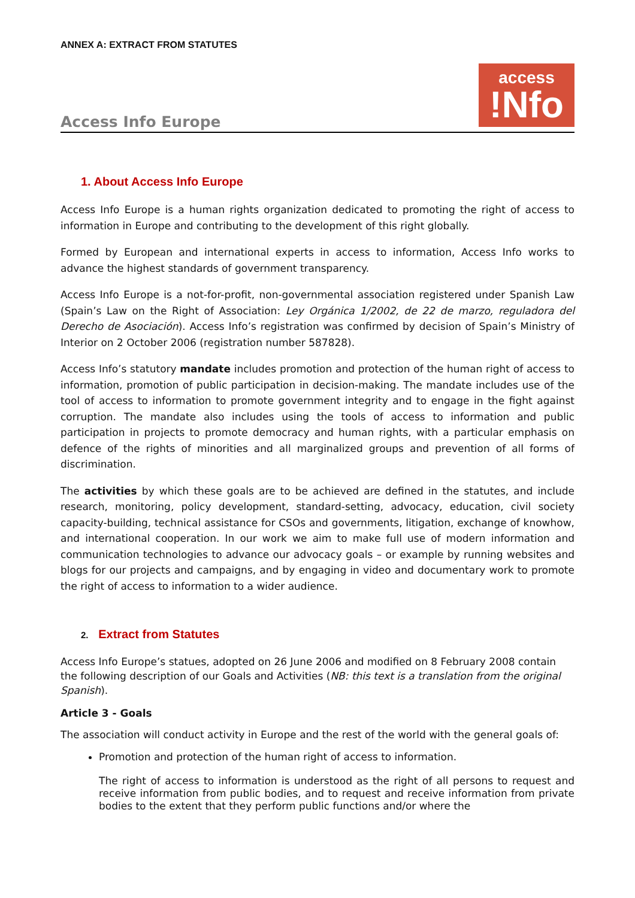ANNEX A: EXTRACT FROM STATUTES
Access Info Europe
access
!Nfo
1. About Access Info Europe
Access Info Europe is a human rights organization dedicated to promoting the right of access to information in Europe and contributing to the development of this right globally.
Formed by European and international experts in access to information, Access Info works to advance the highest standards of government transparency.
Access Info Europe is a not-for-profit, non-governmental association registered under Spanish Law (Spain’s Law on the Right of Association: Ley Orgánica 1/2002, de 22 de marzo, reguladora del Derecho de Asociación). Access Info’s registration was confirmed by decision of Spain’s Ministry of Interior on 2 October 2006 (registration number 587828).
Access Info’s statutory mandate includes promotion and protection of the human right of access to information, promotion of public participation in decision-making. The mandate includes use of the tool of access to information to promote government integrity and to engage in the fight against corruption. The mandate also includes using the tools of access to information and public participation in projects to promote democracy and human rights, with a particular emphasis on defence of the rights of minorities and all marginalized groups and prevention of all forms of discrimination.
The activities by which these goals are to be achieved are defined in the statutes, and include research, monitoring, policy development, standard-setting, advocacy, education, civil society capacity-building, technical assistance for CSOs and governments, litigation, exchange of knowhow, and international cooperation. In our work we aim to make full use of modern information and communication technologies to advance our advocacy goals – or example by running websites and blogs for our projects and campaigns, and by engaging in video and documentary work to promote the right of access to information to a wider audience.
2. Extract from Statutes
Access Info Europe’s statues, adopted on 26 June 2006 and modified on 8 February 2008 contain the following description of our Goals and Activities (NB: this text is a translation from the original Spanish).
Article 3 - Goals
The association will conduct activity in Europe and the rest of the world with the general goals of:
Promotion and protection of the human right of access to information.
The right of access to information is understood as the right of all persons to request and receive information from public bodies, and to request and receive information from private bodies to the extent that they perform public functions and/or where the